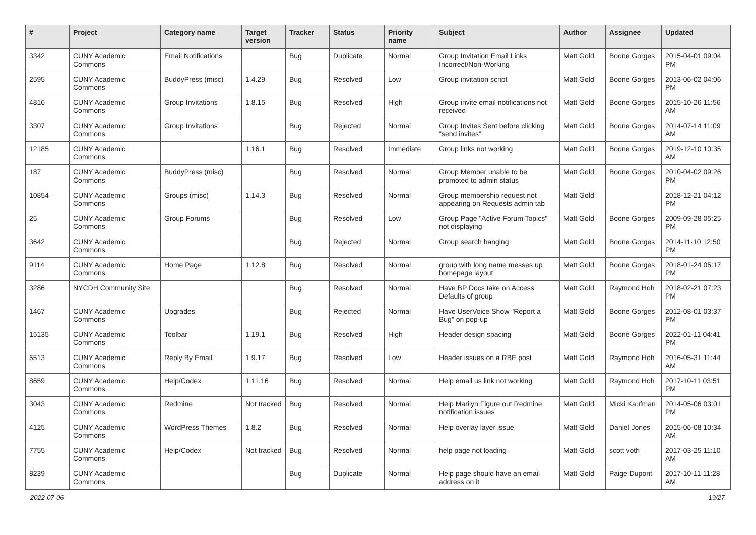| # | Project | Category name | Target version | Tracker | Status | Priority name | Subject | Author | Assignee | Updated |
| --- | --- | --- | --- | --- | --- | --- | --- | --- | --- | --- |
| 3342 | CUNY Academic Commons | Email Notifications | | Bug | Duplicate | Normal | Group Invitation Email Links Incorrect/Non-Working | Matt Gold | Boone Gorges | 2015-04-01 09:04 PM |
| 2595 | CUNY Academic Commons | BuddyPress (misc) | 1.4.29 | Bug | Resolved | Low | Group invitation script | Matt Gold | Boone Gorges | 2013-06-02 04:06 PM |
| 4816 | CUNY Academic Commons | Group Invitations | 1.8.15 | Bug | Resolved | High | Group invite email notifications not received | Matt Gold | Boone Gorges | 2015-10-26 11:56 AM |
| 3307 | CUNY Academic Commons | Group Invitations | | Bug | Rejected | Normal | Group Invites Sent before clicking "send invites" | Matt Gold | Boone Gorges | 2014-07-14 11:09 AM |
| 12185 | CUNY Academic Commons | | 1.16.1 | Bug | Resolved | Immediate | Group links not working | Matt Gold | Boone Gorges | 2019-12-10 10:35 AM |
| 187 | CUNY Academic Commons | BuddyPress (misc) | | Bug | Resolved | Normal | Group Member unable to be promoted to admin status | Matt Gold | Boone Gorges | 2010-04-02 09:26 PM |
| 10854 | CUNY Academic Commons | Groups (misc) | 1.14.3 | Bug | Resolved | Normal | Group membership request not appearing on Requests admin tab | Matt Gold | | 2018-12-21 04:12 PM |
| 25 | CUNY Academic Commons | Group Forums | | Bug | Resolved | Low | Group Page "Active Forum Topics" not displaying | Matt Gold | Boone Gorges | 2009-09-28 05:25 PM |
| 3642 | CUNY Academic Commons | | | Bug | Rejected | Normal | Group search hanging | Matt Gold | Boone Gorges | 2014-11-10 12:50 PM |
| 9114 | CUNY Academic Commons | Home Page | 1.12.8 | Bug | Resolved | Normal | group with long name messes up homepage layout | Matt Gold | Boone Gorges | 2018-01-24 05:17 PM |
| 3286 | NYCDH Community Site | | | Bug | Resolved | Normal | Have BP Docs take on Access Defaults of group | Matt Gold | Raymond Hoh | 2018-02-21 07:23 PM |
| 1467 | CUNY Academic Commons | Upgrades | | Bug | Rejected | Normal | Have UserVoice Show "Report a Bug" on pop-up | Matt Gold | Boone Gorges | 2012-08-01 03:37 PM |
| 15135 | CUNY Academic Commons | Toolbar | 1.19.1 | Bug | Resolved | High | Header design spacing | Matt Gold | Boone Gorges | 2022-01-11 04:41 PM |
| 5513 | CUNY Academic Commons | Reply By Email | 1.9.17 | Bug | Resolved | Low | Header issues on a RBE post | Matt Gold | Raymond Hoh | 2016-05-31 11:44 AM |
| 8659 | CUNY Academic Commons | Help/Codex | 1.11.16 | Bug | Resolved | Normal | Help email us link not working | Matt Gold | Raymond Hoh | 2017-10-11 03:51 PM |
| 3043 | CUNY Academic Commons | Redmine | Not tracked | Bug | Resolved | Normal | Help Marilyn Figure out Redmine notification issues | Matt Gold | Micki Kaufman | 2014-05-06 03:01 PM |
| 4125 | CUNY Academic Commons | WordPress Themes | 1.8.2 | Bug | Resolved | Normal | Help overlay layer issue | Matt Gold | Daniel Jones | 2015-06-08 10:34 AM |
| 7755 | CUNY Academic Commons | Help/Codex | Not tracked | Bug | Resolved | Normal | help page not loading | Matt Gold | scott voth | 2017-03-25 11:10 AM |
| 8239 | CUNY Academic Commons | | | Bug | Duplicate | Normal | Help page should have an email address on it | Matt Gold | Paige Dupont | 2017-10-11 11:28 AM |
2022-07-06 19/27